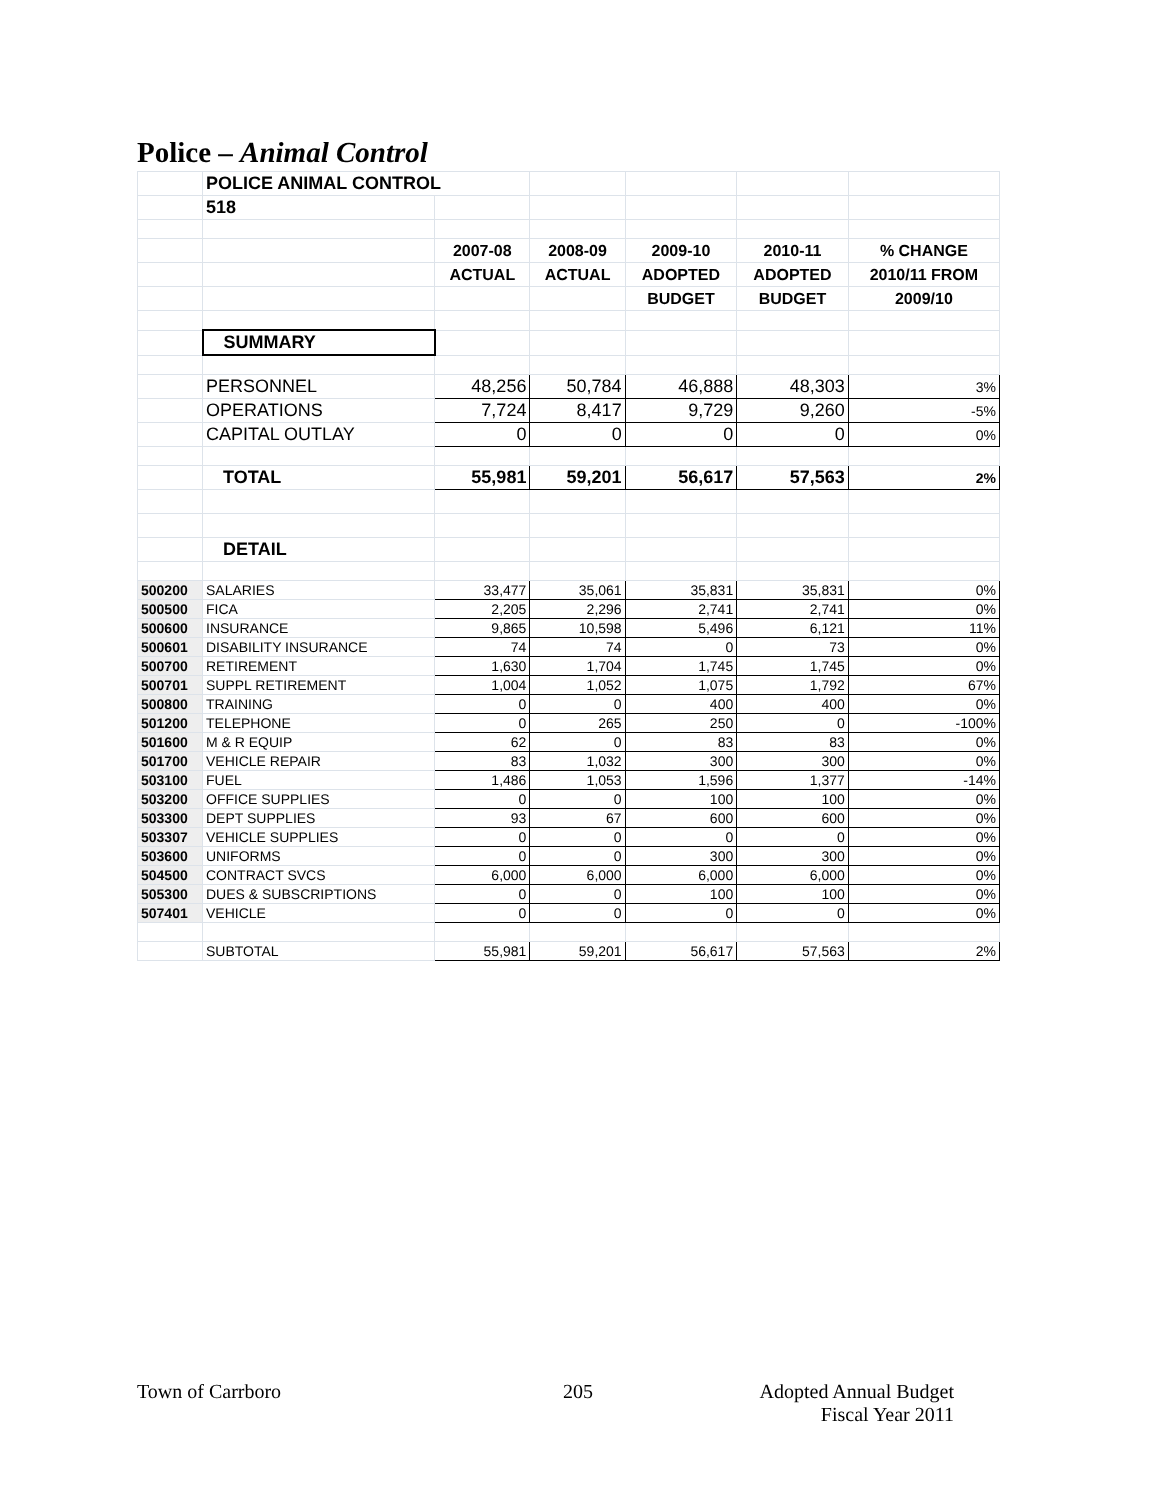Police – Animal Control
| | POLICE ANIMAL CONTROL | | | | | |
| | 518 | | | | | |
| | | 2007-08 | 2008-09 | 2009-10 | 2010-11 | % CHANGE |
| | | ACTUAL | ACTUAL | ADOPTED | ADOPTED | 2010/11 FROM |
| | | | | BUDGET | BUDGET | 2009/10 |
| | SUMMARY | | | | | |
| | PERSONNEL | 48,256 | 50,784 | 46,888 | 48,303 | 3% |
| | OPERATIONS | 7,724 | 8,417 | 9,729 | 9,260 | -5% |
| | CAPITAL OUTLAY | 0 | 0 | 0 | 0 | 0% |
| | TOTAL | 55,981 | 59,201 | 56,617 | 57,563 | 2% |
| | DETAIL | | | | | |
| 500200 | SALARIES | 33,477 | 35,061 | 35,831 | 35,831 | 0% |
| 500500 | FICA | 2,205 | 2,296 | 2,741 | 2,741 | 0% |
| 500600 | INSURANCE | 9,865 | 10,598 | 5,496 | 6,121 | 11% |
| 500601 | DISABILITY INSURANCE | 74 | 74 | 0 | 73 | 0% |
| 500700 | RETIREMENT | 1,630 | 1,704 | 1,745 | 1,745 | 0% |
| 500701 | SUPPL RETIREMENT | 1,004 | 1,052 | 1,075 | 1,792 | 67% |
| 500800 | TRAINING | 0 | 0 | 400 | 400 | 0% |
| 501200 | TELEPHONE | 0 | 265 | 250 | 0 | -100% |
| 501600 | M & R EQUIP | 62 | 0 | 83 | 83 | 0% |
| 501700 | VEHICLE REPAIR | 83 | 1,032 | 300 | 300 | 0% |
| 503100 | FUEL | 1,486 | 1,053 | 1,596 | 1,377 | -14% |
| 503200 | OFFICE SUPPLIES | 0 | 0 | 100 | 100 | 0% |
| 503300 | DEPT SUPPLIES | 93 | 67 | 600 | 600 | 0% |
| 503307 | VEHICLE SUPPLIES | 0 | 0 | 0 | 0 | 0% |
| 503600 | UNIFORMS | 0 | 0 | 300 | 300 | 0% |
| 504500 | CONTRACT SVCS | 6,000 | 6,000 | 6,000 | 6,000 | 0% |
| 505300 | DUES & SUBSCRIPTIONS | 0 | 0 | 100 | 100 | 0% |
| 507401 | VEHICLE | 0 | 0 | 0 | 0 | 0% |
| | SUBTOTAL | 55,981 | 59,201 | 56,617 | 57,563 | 2% |
Town of Carrboro 205
Adopted Annual Budget
Fiscal Year 2011